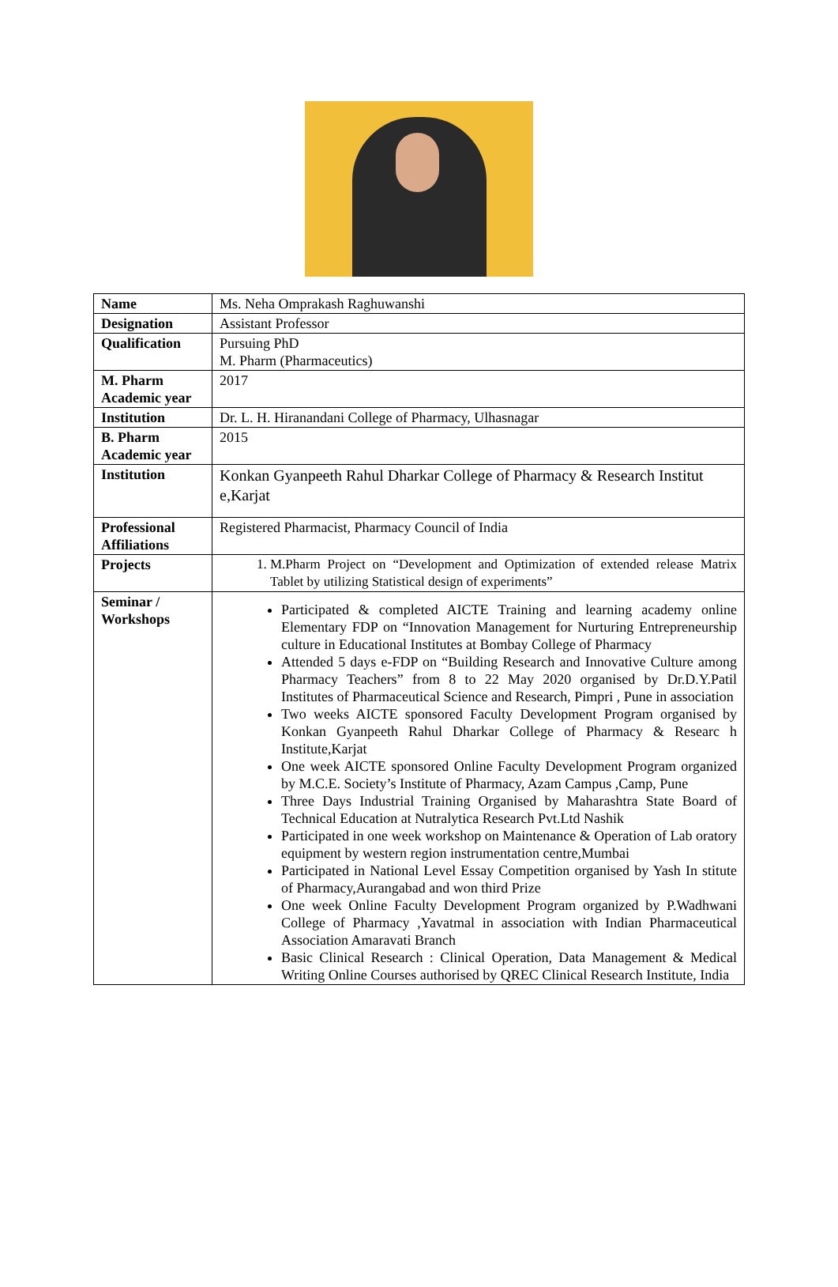| Name | Ms. Neha Omprakash Raghuwanshi |
| Designation | Assistant Professor |
| Qualification | Pursuing PhD M. Pharm (Pharmaceutics) |
| M. Pharm Academic year | 2017 |
| Institution | Dr. L. H. Hiranandani College of Pharmacy, Ulhasnagar |
| B. Pharm Academic year | 2015 |
| Institution | Konkan Gyanpeeth Rahul Dharkar College of Pharmacy & Research Institut e,Karjat |
| Professional Affiliations | Registered Pharmacist, Pharmacy Council of India |
| Projects | 1. M.Pharm Project on “Development and Optimization of extended release Matrix Tablet by utilizing Statistical design of experiments” |
| Seminar / Workshops | Participated & completed AICTE Training and learning academy online Elementary FDP on “Innovation Management for Nurturing Entrepreneurship culture in Educational Institutes at Bombay College of Pharmacy Attended 5 days e-FDP on “Building Research and Innovative Culture among Pharmacy Teachers” from 8 to 22 May 2020 organised by Dr.D.Y.Patil Institutes of Pharmaceutical Science and Research, Pimpri , Pune in association Two weeks AICTE sponsored Faculty Development Program organised by Konkan Gyanpeeth Rahul Dharkar College of Pharmacy & Researc h Institute,Karjat One week AICTE sponsored Online Faculty Development Program organized by M.C.E. Society’s Institute of Pharmacy, Azam Campus ,Camp, Pune Three Days Industrial Training Organised by Maharashtra State Board of Technical Education at Nutralytica Research Pvt.Ltd Nashik Participated in one week workshop on Maintenance & Operation of Lab oratory equipment by western region instrumentation centre,Mumbai Participated in National Level Essay Competition organised by Yash In stitute of Pharmacy,Aurangabad and won third Prize One week Online Faculty Development Program organized by P.Wadhwani College of Pharmacy ,Yavatmal in association with Indian Pharmaceutical Association Amaravati Branch Basic Clinical Research : Clinical Operation, Data Management & Medical Writing Online Courses authorised by QREC Clinical Research Institute, India |